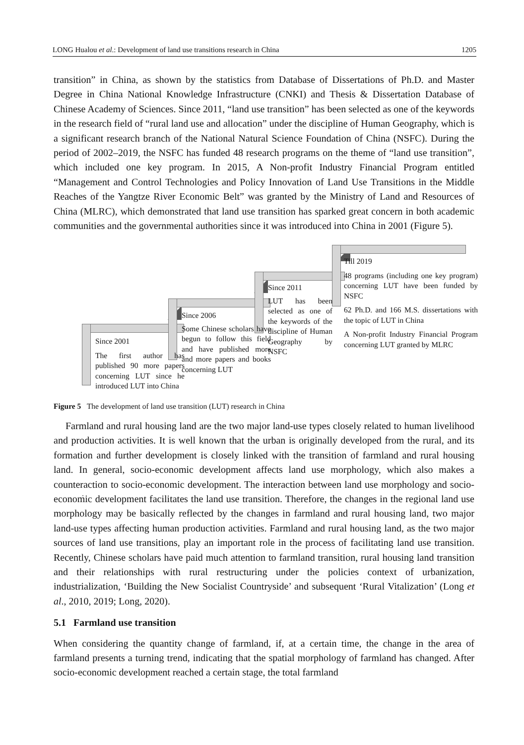LONG Hualou et al.: Development of land use transitions research in China 1205
transition” in China, as shown by the statistics from Database of Dissertations of Ph.D. and Master Degree in China National Knowledge Infrastructure (CNKI) and Thesis & Dissertation Database of Chinese Academy of Sciences. Since 2011, “land use transition” has been selected as one of the keywords in the research field of “rural land use and allocation” under the discipline of Human Geography, which is a significant research branch of the National Natural Science Foundation of China (NSFC). During the period of 2002–2019, the NSFC has funded 48 research programs on the theme of “land use transition”, which included one key program. In 2015, A Non-profit Industry Financial Program entitled “Management and Control Technologies and Policy Innovation of Land Use Transitions in the Middle Reaches of the Yangtze River Economic Belt” was granted by the Ministry of Land and Resources of China (MLRC), which demonstrated that land use transition has sparked great concern in both academic communities and the governmental authorities since it was introduced into China in 2001 (Figure 5).
Since 2001
The first author has published 90 more papers concerning LUT since he introduced LUT into China
Since 2006
Some Chinese scholars have begun to follow this field and have published more and more papers and books concerning LUT
Since 2011
LUT has been selected as one of the keywords of the discipline of Human Geography by NSFC
Till 2019
48 programs (including one key program) concerning LUT have been funded by NSFC
62 Ph.D. and 166 M.S. dissertations with the topic of LUT in China
A Non-profit Industry Financial Program concerning LUT granted by MLRC
Figure 5 The development of land use transition (LUT) research in China
Farmland and rural housing land are the two major land-use types closely related to human livelihood and production activities. It is well known that the urban is originally developed from the rural, and its formation and further development is closely linked with the transition of farmland and rural housing land. In general, socio-economic development affects land use morphology, which also makes a counteraction to socio-economic development. The interaction between land use morphology and socio-economic development facilitates the land use transition. Therefore, the changes in the regional land use morphology may be basically reflected by the changes in farmland and rural housing land, two major land-use types affecting human production activities. Farmland and rural housing land, as the two major sources of land use transitions, play an important role in the process of facilitating land use transition. Recently, Chinese scholars have paid much attention to farmland transition, rural housing land transition and their relationships with rural restructuring under the policies context of urbanization, industrialization, ‘Building the New Socialist Countryside’ and subsequent ‘Rural Vitalization’ (Long et al., 2010, 2019; Long, 2020).
5.1 Farmland use transition
When considering the quantity change of farmland, if, at a certain time, the change in the area of farmland presents a turning trend, indicating that the spatial morphology of farmland has changed. After socio-economic development reached a certain stage, the total farmland